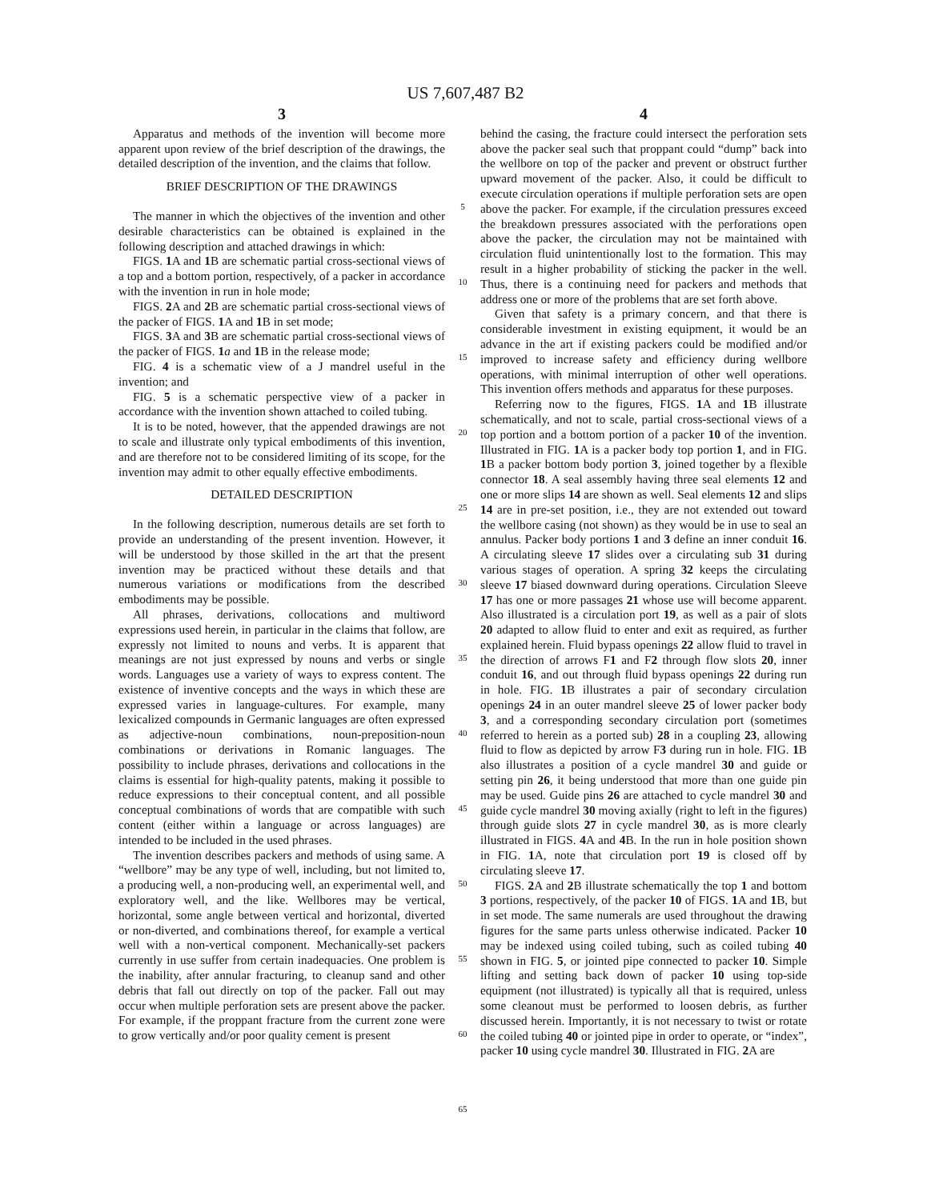US 7,607,487 B2
3
Apparatus and methods of the invention will become more apparent upon review of the brief description of the drawings, the detailed description of the invention, and the claims that follow.
BRIEF DESCRIPTION OF THE DRAWINGS
The manner in which the objectives of the invention and other desirable characteristics can be obtained is explained in the following description and attached drawings in which:
FIGS. 1 A and 1 B are schematic partial cross-sectional views of a top and a bottom portion, respectively, of a packer in accordance with the invention in run in hole mode;
FIGS. 2 A and 2 B are schematic partial cross-sectional views of the packer of FIGS. 1 A and 1 B in set mode;
FIGS. 3 A and 3 B are schematic partial cross-sectional views of the packer of FIGS. 1 a and 1 B in the release mode;
FIG. 4 is a schematic view of a J mandrel useful in the invention; and
FIG. 5 is a schematic perspective view of a packer in accordance with the invention shown attached to coiled tubing.
It is to be noted, however, that the appended drawings are not to scale and illustrate only typical embodiments of this invention, and are therefore not to be considered limiting of its scope, for the invention may admit to other equally effective embodiments.
DETAILED DESCRIPTION
In the following description, numerous details are set forth to provide an understanding of the present invention. However, it will be understood by those skilled in the art that the present invention may be practiced without these details and that numerous variations or modifications from the described embodiments may be possible.
All phrases, derivations, collocations and multiword expressions used herein, in particular in the claims that follow, are expressly not limited to nouns and verbs. It is apparent that meanings are not just expressed by nouns and verbs or single words. Languages use a variety of ways to express content. The existence of inventive concepts and the ways in which these are expressed varies in language-cultures. For example, many lexicalized compounds in Germanic languages are often expressed as adjective-noun combinations, noun-preposition-noun combinations or derivations in Romanic languages. The possibility to include phrases, derivations and collocations in the claims is essential for high-quality patents, making it possible to reduce expressions to their conceptual content, and all possible conceptual combinations of words that are compatible with such content (either within a language or across languages) are intended to be included in the used phrases.
The invention describes packers and methods of using same. A “wellbore” may be any type of well, including, but not limited to, a producing well, a non-producing well, an experimental well, and exploratory well, and the like. Wellbores may be vertical, horizontal, some angle between vertical and horizontal, diverted or non-diverted, and combinations thereof, for example a vertical well with a non-vertical component. Mechanically-set packers currently in use suffer from certain inadequacies. One problem is the inability, after annular fracturing, to cleanup sand and other debris that fall out directly on top of the packer. Fall out may occur when multiple perforation sets are present above the packer. For example, if the proppant fracture from the current zone were to grow vertically and/or poor quality cement is present
5
10
15
20
25
30
35
40
45
50
55
60
65
4
behind the casing, the fracture could intersect the perforation sets above the packer seal such that proppant could “dump” back into the wellbore on top of the packer and prevent or obstruct further upward movement of the packer. Also, it could be difficult to execute circulation operations if multiple perforation sets are open above the packer. For example, if the circulation pressures exceed the breakdown pressures associated with the perforations open above the packer, the circulation may not be maintained with circulation fluid unintentionally lost to the formation. This may result in a higher probability of sticking the packer in the well. Thus, there is a continuing need for packers and methods that address one or more of the problems that are set forth above.
Given that safety is a primary concern, and that there is considerable investment in existing equipment, it would be an advance in the art if existing packers could be modified and/or improved to increase safety and efficiency during wellbore operations, with minimal interruption of other well operations. This invention offers methods and apparatus for these purposes.
Referring now to the figures, FIGS. 1 A and 1 B illustrate schematically, and not to scale, partial cross-sectional views of a top portion and a bottom portion of a packer 10 of the invention. Illustrated in FIG. 1 A is a packer body top portion 1, and in FIG. 1 B a packer bottom body portion 3, joined together by a flexible connector 18. A seal assembly having three seal elements 12 and one or more slips 14 are shown as well. Seal elements 12 and slips 14 are in pre-set position, i.e., they are not extended out toward the wellbore casing (not shown) as they would be in use to seal an annulus. Packer body portions 1 and 3 define an inner conduit 16. A circulating sleeve 17 slides over a circulating sub 31 during various stages of operation. A spring 32 keeps the circulating sleeve 17 biased downward during operations. Circulation Sleeve 17 has one or more passages 21 whose use will become apparent. Also illustrated is a circulation port 19, as well as a pair of slots 20 adapted to allow fluid to enter and exit as required, as further explained herein. Fluid bypass openings 22 allow fluid to travel in the direction of arrows F1 and F2 through flow slots 20, inner conduit 16, and out through fluid bypass openings 22 during run in hole. FIG. 1 B illustrates a pair of secondary circulation openings 24 in an outer mandrel sleeve 25 of lower packer body 3, and a corresponding secondary circulation port (sometimes referred to herein as a ported sub) 28 in a coupling 23, allowing fluid to flow as depicted by arrow F3 during run in hole. FIG. 1 B also illustrates a position of a cycle mandrel 30 and guide or setting pin 26, it being understood that more than one guide pin may be used. Guide pins 26 are attached to cycle mandrel 30 and guide cycle mandrel 30 moving axially (right to left in the figures) through guide slots 27 in cycle mandrel 30, as is more clearly illustrated in FIGS. 4 A and 4 B. In the run in hole position shown in FIG. 1 A, note that circulation port 19 is closed off by circulating sleeve 17.
FIGS. 2 A and 2 B illustrate schematically the top 1 and bottom 3 portions, respectively, of the packer 10 of FIGS. 1 A and 1 B, but in set mode. The same numerals are used throughout the drawing figures for the same parts unless otherwise indicated. Packer 10 may be indexed using coiled tubing, such as coiled tubing 40 shown in FIG. 5, or jointed pipe connected to packer 10. Simple lifting and setting back down of packer 10 using top-side equipment (not illustrated) is typically all that is required, unless some cleanout must be performed to loosen debris, as further discussed herein. Importantly, it is not necessary to twist or rotate the coiled tubing 40 or jointed pipe in order to operate, or “index”, packer 10 using cycle mandrel 30. Illustrated in FIG. 2 A are